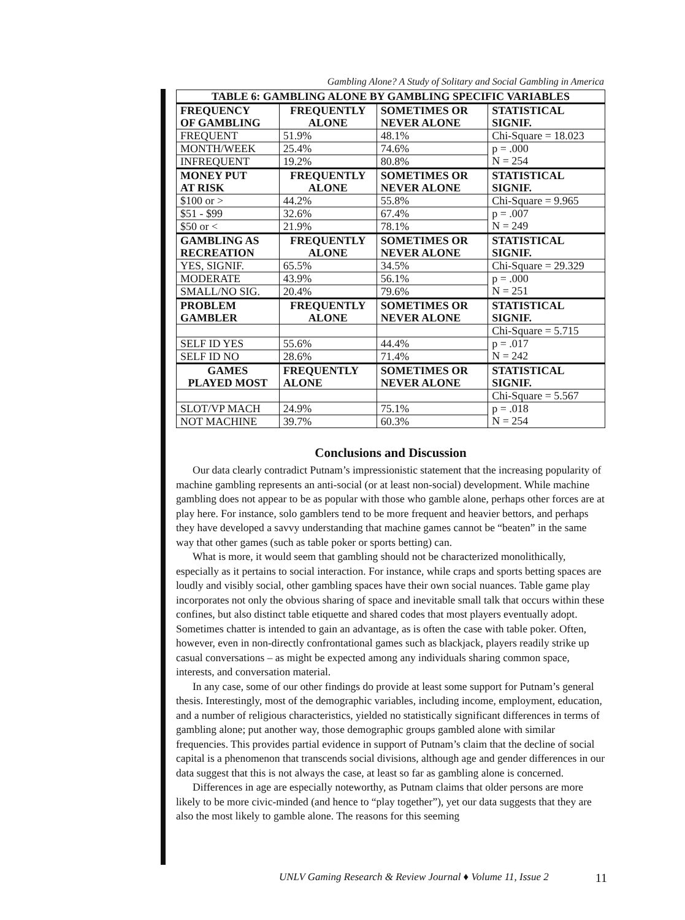Gambling Alone? A Study of Solitary and Social Gambling in America
| TABLE 6: GAMBLING ALONE BY GAMBLING SPECIFIC VARIABLES | | | |
| --- | --- | --- | --- |
| FREQUENCY OF GAMBLING | FREQUENTLY ALONE | SOMETIMES OR NEVER ALONE | STATISTICAL SIGNIF. |
| FREQUENT | 51.9% | 48.1% | Chi-Square = 18.023 |
| MONTH/WEEK | 25.4% | 74.6% | p = .000 N = 254 |
| INFREQUENT | 19.2% | 80.8% | |
| MONEY PUT AT RISK | FREQUENTLY ALONE | SOMETIMES OR NEVER ALONE | STATISTICAL SIGNIF. |
| $100 or > | 44.2% | 55.8% | Chi-Square = 9.965 |
| $51 - $99 | 32.6% | 67.4% | p = .007 N = 249 |
| $50 or < | 21.9% | 78.1% | |
| GAMBLING AS RECREATION | FREQUENTLY ALONE | SOMETIMES OR NEVER ALONE | STATISTICAL SIGNIF. |
| YES, SIGNIF. | 65.5% | 34.5% | Chi-Square = 29.329 |
| MODERATE | 43.9% | 56.1% | p = .000 N = 251 |
| SMALL/NO SIG. | 20.4% | 79.6% | |
| PROBLEM GAMBLER | FREQUENTLY ALONE | SOMETIMES OR NEVER ALONE | STATISTICAL SIGNIF. |
| | | | Chi-Square = 5.715 |
| SELF ID YES | 55.6% | 44.4% | p = .017 N = 242 |
| SELF ID NO | 28.6% | 71.4% | |
| GAMES PLAYED MOST | FREQUENTLY ALONE | SOMETIMES OR NEVER ALONE | STATISTICAL SIGNIF. |
| | | | Chi-Square = 5.567 |
| SLOT/VP MACH | 24.9% | 75.1% | p = .018 N = 254 |
| NOT MACHINE | 39.7% | 60.3% | |
Conclusions and Discussion
Our data clearly contradict Putnam’s impressionistic statement that the increasing popularity of machine gambling represents an anti-social (or at least non-social) development. While machine gambling does not appear to be as popular with those who gamble alone, perhaps other forces are at play here. For instance, solo gamblers tend to be more frequent and heavier bettors, and perhaps they have developed a savvy understanding that machine games cannot be “beaten” in the same way that other games (such as table poker or sports betting) can.
What is more, it would seem that gambling should not be characterized monolithically, especially as it pertains to social interaction. For instance, while craps and sports betting spaces are loudly and visibly social, other gambling spaces have their own social nuances. Table game play incorporates not only the obvious sharing of space and inevitable small talk that occurs within these confines, but also distinct table etiquette and shared codes that most players eventually adopt. Sometimes chatter is intended to gain an advantage, as is often the case with table poker. Often, however, even in non-directly confrontational games such as blackjack, players readily strike up casual conversations – as might be expected among any individuals sharing common space, interests, and conversation material.
In any case, some of our other findings do provide at least some support for Putnam’s general thesis. Interestingly, most of the demographic variables, including income, employment, education, and a number of religious characteristics, yielded no statistically significant differences in terms of gambling alone; put another way, those demographic groups gambled alone with similar frequencies. This provides partial evidence in support of Putnam’s claim that the decline of social capital is a phenomenon that transcends social divisions, although age and gender differences in our data suggest that this is not always the case, at least so far as gambling alone is concerned.
Differences in age are especially noteworthy, as Putnam claims that older persons are more likely to be more civic-minded (and hence to “play together”), yet our data suggests that they are also the most likely to gamble alone. The reasons for this seeming
UNLV Gaming Research & Review Journal ♦ Volume 11, Issue 2 11